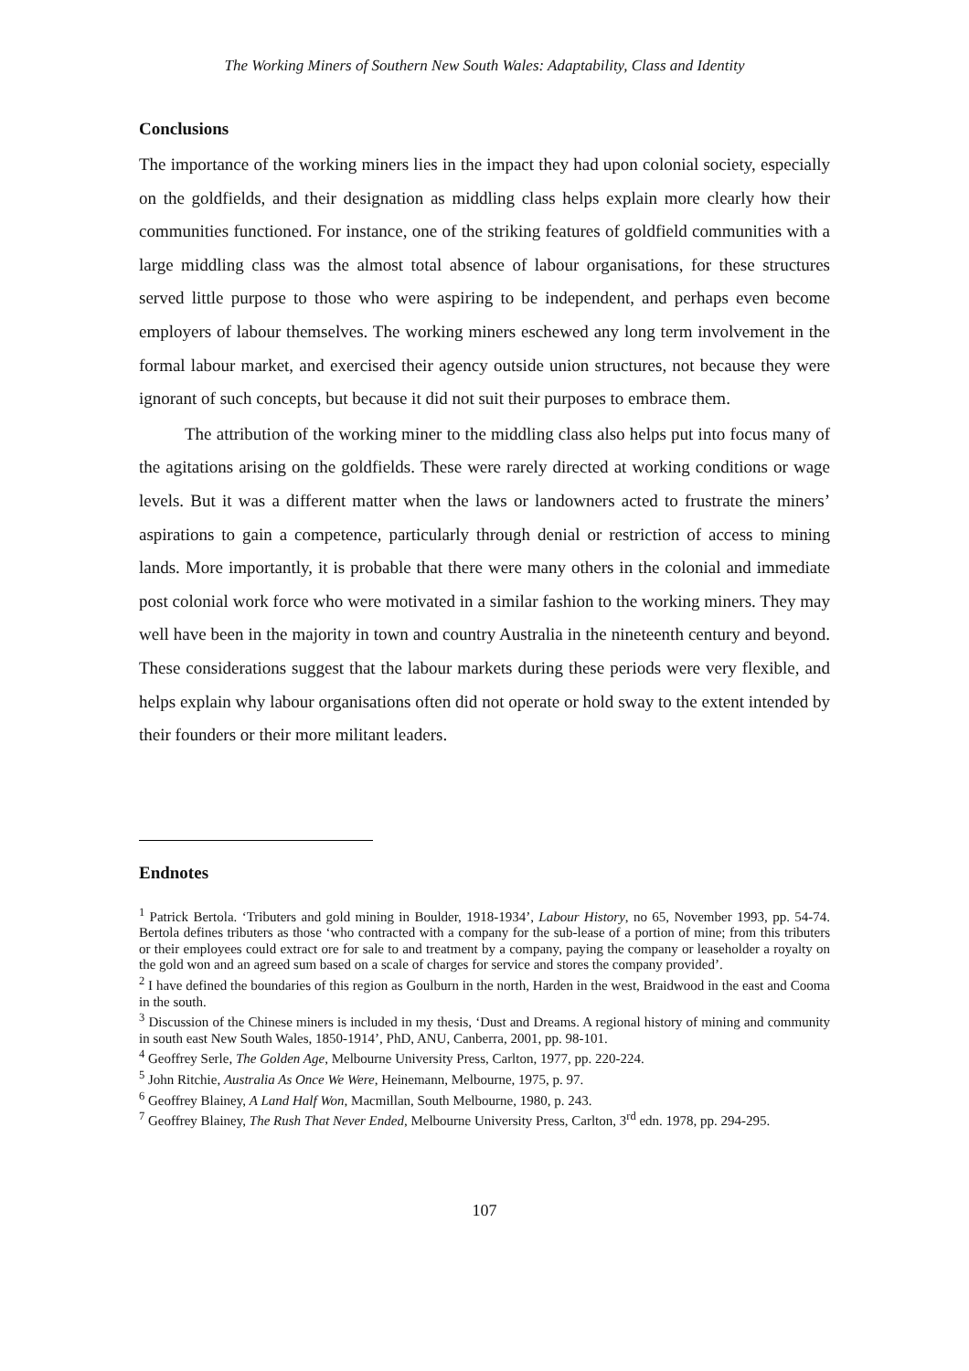The Working Miners of Southern New South Wales: Adaptability, Class and Identity
Conclusions
The importance of the working miners lies in the impact they had upon colonial society, especially on the goldfields, and their designation as middling class helps explain more clearly how their communities functioned. For instance, one of the striking features of goldfield communities with a large middling class was the almost total absence of labour organisations, for these structures served little purpose to those who were aspiring to be independent, and perhaps even become employers of labour themselves. The working miners eschewed any long term involvement in the formal labour market, and exercised their agency outside union structures, not because they were ignorant of such concepts, but because it did not suit their purposes to embrace them.
The attribution of the working miner to the middling class also helps put into focus many of the agitations arising on the goldfields. These were rarely directed at working conditions or wage levels. But it was a different matter when the laws or landowners acted to frustrate the miners’ aspirations to gain a competence, particularly through denial or restriction of access to mining lands. More importantly, it is probable that there were many others in the colonial and immediate post colonial work force who were motivated in a similar fashion to the working miners. They may well have been in the majority in town and country Australia in the nineteenth century and beyond. These considerations suggest that the labour markets during these periods were very flexible, and helps explain why labour organisations often did not operate or hold sway to the extent intended by their founders or their more militant leaders.
Endnotes
<sup>1</sup> Patrick Bertola. ‘Tributers and gold mining in Boulder, 1918-1934’, Labour History, no 65, November 1993, pp. 54-74. Bertola defines tributers as those ‘who contracted with a company for the sub-lease of a portion of mine; from this tributers or their employees could extract ore for sale to and treatment by a company, paying the company or leaseholder a royalty on the gold won and an agreed sum based on a scale of charges for service and stores the company provided’.
<sup>2</sup> I have defined the boundaries of this region as Goulburn in the north, Harden in the west, Braidwood in the east and Cooma in the south.
<sup>3</sup> Discussion of the Chinese miners is included in my thesis, ‘Dust and Dreams. A regional history of mining and community in south east New South Wales, 1850-1914’, PhD, ANU, Canberra, 2001, pp. 98-101.
<sup>4</sup> Geoffrey Serle, The Golden Age, Melbourne University Press, Carlton, 1977, pp. 220-224.
<sup>5</sup> John Ritchie, Australia As Once We Were, Heinemann, Melbourne, 1975, p. 97.
<sup>6</sup> Geoffrey Blainey, A Land Half Won, Macmillan, South Melbourne, 1980, p. 243.
<sup>7</sup> Geoffrey Blainey, The Rush That Never Ended, Melbourne University Press, Carlton, 3<sup>rd</sup> edn. 1978, pp. 294-295.
107